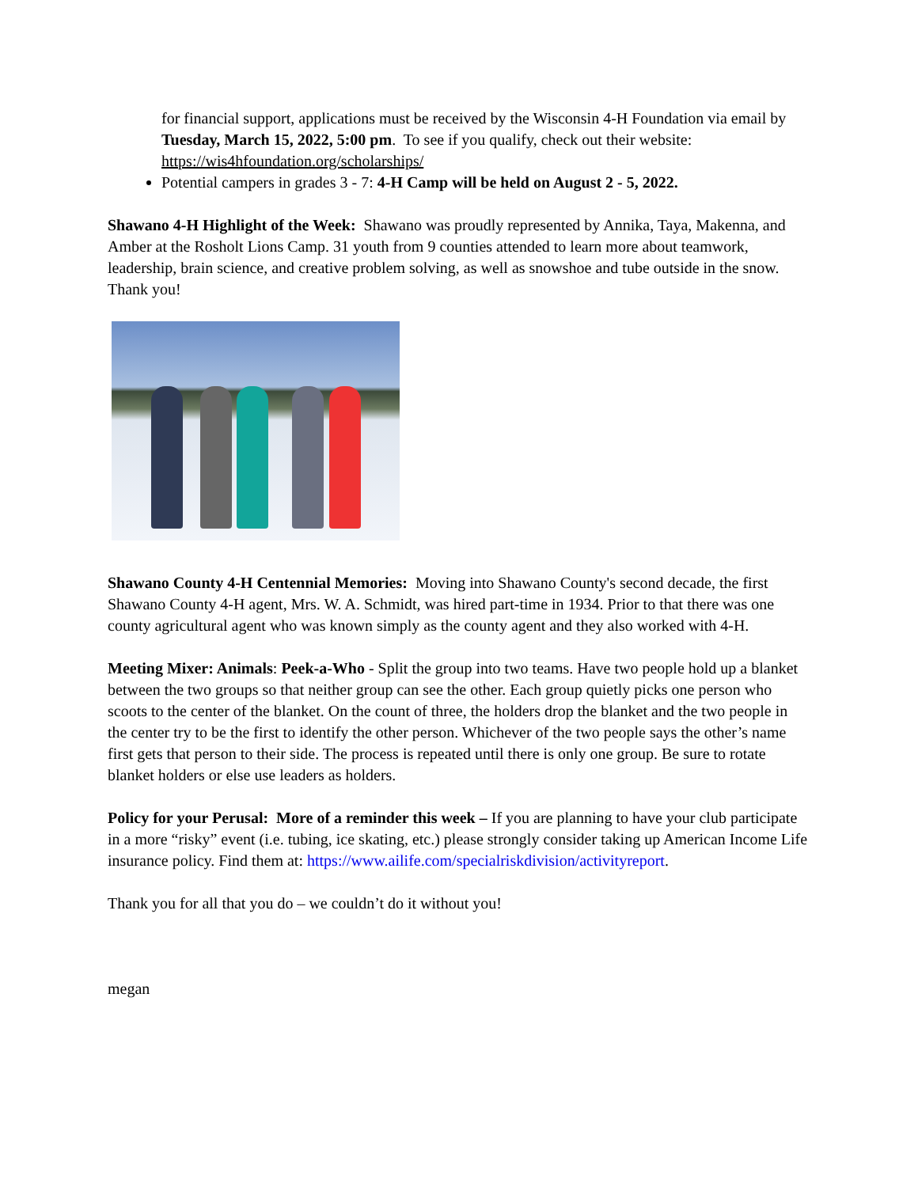for financial support, applications must be received by the Wisconsin 4-H Foundation via email by Tuesday, March 15, 2022, 5:00 pm. To see if you qualify, check out their website: https://wis4hfoundation.org/scholarships/
Potential campers in grades 3 - 7: 4-H Camp will be held on August 2 - 5, 2022.
Shawano 4-H Highlight of the Week: Shawano was proudly represented by Annika, Taya, Makenna, and Amber at the Rosholt Lions Camp. 31 youth from 9 counties attended to learn more about teamwork, leadership, brain science, and creative problem solving, as well as snowshoe and tube outside in the snow. Thank you!
Shawano County 4-H Centennial Memories: Moving into Shawano County's second decade, the first Shawano County 4-H agent, Mrs. W. A. Schmidt, was hired part-time in 1934. Prior to that there was one county agricultural agent who was known simply as the county agent and they also worked with 4-H.
Meeting Mixer: Animals: Peek-a-Who - Split the group into two teams. Have two people hold up a blanket between the two groups so that neither group can see the other. Each group quietly picks one person who scoots to the center of the blanket. On the count of three, the holders drop the blanket and the two people in the center try to be the first to identify the other person. Whichever of the two people says the other’s name first gets that person to their side. The process is repeated until there is only one group. Be sure to rotate blanket holders or else use leaders as holders.
Policy for your Perusal: More of a reminder this week – If you are planning to have your club participate in a more “risky” event (i.e. tubing, ice skating, etc.) please strongly consider taking up American Income Life insurance policy. Find them at: https://www.ailife.com/specialriskdivision/activityreport.
Thank you for all that you do – we couldn’t do it without you!
megan